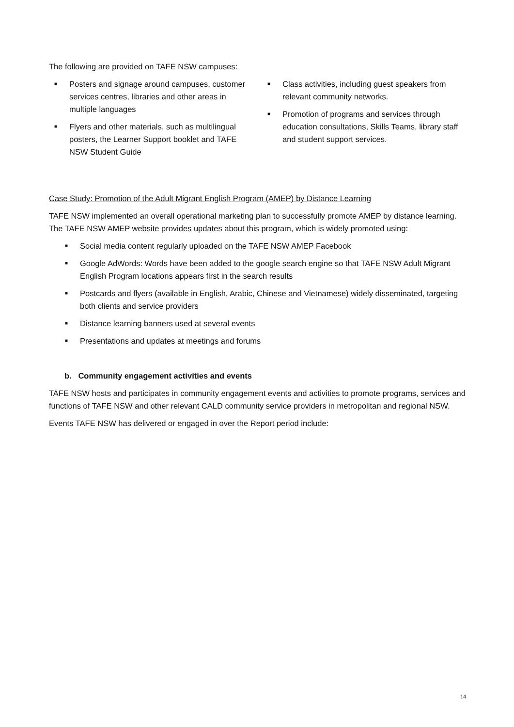The following are provided on TAFE NSW campuses:
■ Posters and signage around campuses, customer services centres, libraries and other areas in multiple languages
■ Flyers and other materials, such as multilingual posters, the Learner Support booklet and TAFE NSW Student Guide
■ Class activities, including guest speakers from relevant community networks.
■ Promotion of programs and services through education consultations, Skills Teams, library staff and student support services.
Case Study: Promotion of the Adult Migrant English Program (AMEP) by Distance Learning
TAFE NSW implemented an overall operational marketing plan to successfully promote AMEP by distance learning. The TAFE NSW AMEP website provides updates about this program, which is widely promoted using:
■ Social media content regularly uploaded on the TAFE NSW AMEP Facebook
■ Google AdWords: Words have been added to the google search engine so that TAFE NSW Adult Migrant English Program locations appears first in the search results
■ Postcards and flyers (available in English, Arabic, Chinese and Vietnamese) widely disseminated, targeting both clients and service providers
■ Distance learning banners used at several events
■ Presentations and updates at meetings and forums
b. Community engagement activities and events
TAFE NSW hosts and participates in community engagement events and activities to promote programs, services and functions of TAFE NSW and other relevant CALD community service providers in metropolitan and regional NSW.
Events TAFE NSW has delivered or engaged in over the Report period include:
14